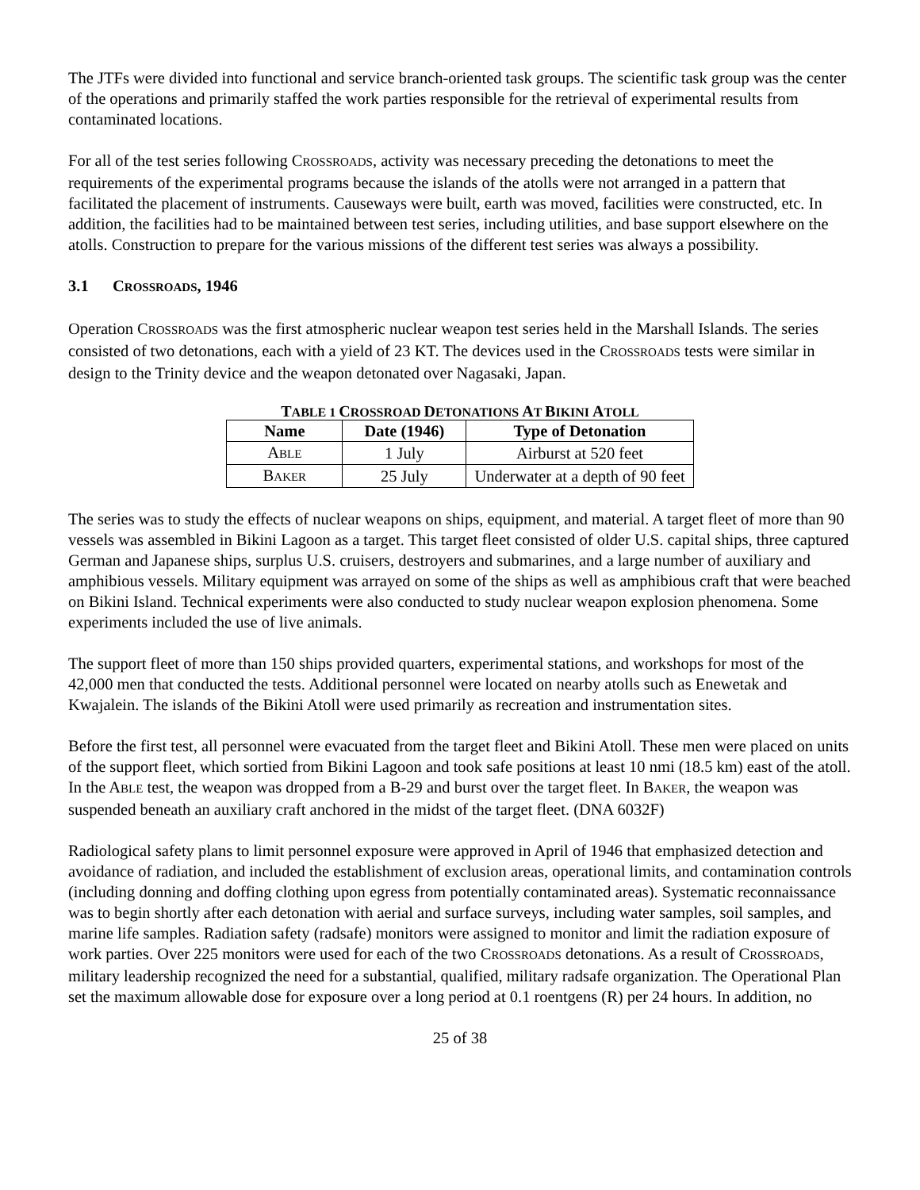The JTFs were divided into functional and service branch-oriented task groups. The scientific task group was the center of the operations and primarily staffed the work parties responsible for the retrieval of experimental results from contaminated locations.
For all of the test series following CROSSROADS, activity was necessary preceding the detonations to meet the requirements of the experimental programs because the islands of the atolls were not arranged in a pattern that facilitated the placement of instruments. Causeways were built, earth was moved, facilities were constructed, etc. In addition, the facilities had to be maintained between test series, including utilities, and base support elsewhere on the atolls. Construction to prepare for the various missions of the different test series was always a possibility.
3.1 CROSSROADS, 1946
Operation CROSSROADS was the first atmospheric nuclear weapon test series held in the Marshall Islands. The series consisted of two detonations, each with a yield of 23 KT. The devices used in the CROSSROADS tests were similar in design to the Trinity device and the weapon detonated over Nagasaki, Japan.
TABLE 1 CROSSROAD DETONATIONS AT BIKINI ATOLL
| Name | Date (1946) | Type of Detonation |
| --- | --- | --- |
| A BLE | 1 July | Airburst at 520 feet |
| B AKER | 25 July | Underwater at a depth of 90 feet |
The series was to study the effects of nuclear weapons on ships, equipment, and material. A target fleet of more than 90 vessels was assembled in Bikini Lagoon as a target. This target fleet consisted of older U.S. capital ships, three captured German and Japanese ships, surplus U.S. cruisers, destroyers and submarines, and a large number of auxiliary and amphibious vessels. Military equipment was arrayed on some of the ships as well as amphibious craft that were beached on Bikini Island. Technical experiments were also conducted to study nuclear weapon explosion phenomena. Some experiments included the use of live animals.
The support fleet of more than 150 ships provided quarters, experimental stations, and workshops for most of the 42,000 men that conducted the tests. Additional personnel were located on nearby atolls such as Enewetak and Kwajalein. The islands of the Bikini Atoll were used primarily as recreation and instrumentation sites.
Before the first test, all personnel were evacuated from the target fleet and Bikini Atoll. These men were placed on units of the support fleet, which sortied from Bikini Lagoon and took safe positions at least 10 nmi (18.5 km) east of the atoll. In the ABLE test, the weapon was dropped from a B-29 and burst over the target fleet. In BAKER, the weapon was suspended beneath an auxiliary craft anchored in the midst of the target fleet. (DNA 6032F)
Radiological safety plans to limit personnel exposure were approved in April of 1946 that emphasized detection and avoidance of radiation, and included the establishment of exclusion areas, operational limits, and contamination controls (including donning and doffing clothing upon egress from potentially contaminated areas). Systematic reconnaissance was to begin shortly after each detonation with aerial and surface surveys, including water samples, soil samples, and marine life samples. Radiation safety (radsafe) monitors were assigned to monitor and limit the radiation exposure of work parties. Over 225 monitors were used for each of the two CROSSROADS detonations. As a result of CROSSROADS, military leadership recognized the need for a substantial, qualified, military radsafe organization. The Operational Plan set the maximum allowable dose for exposure over a long period at 0.1 roentgens (R) per 24 hours. In addition, no
25 of 38